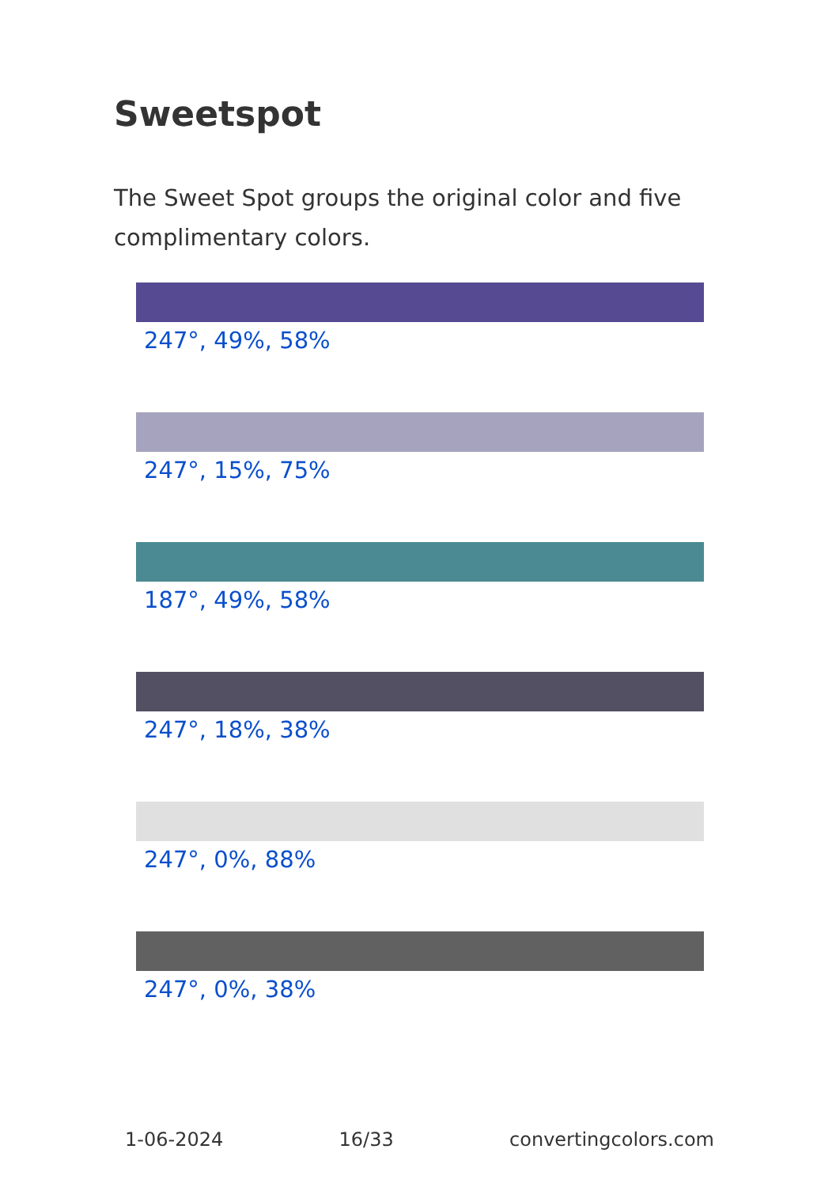Sweetspot
The Sweet Spot groups the original color and five complimentary colors.
247°, 49%, 58%
247°, 15%, 75%
187°, 49%, 58%
247°, 18%, 38%
247°, 0%, 88%
247°, 0%, 38%
1-06-2024 16/33 convertingcolors.com